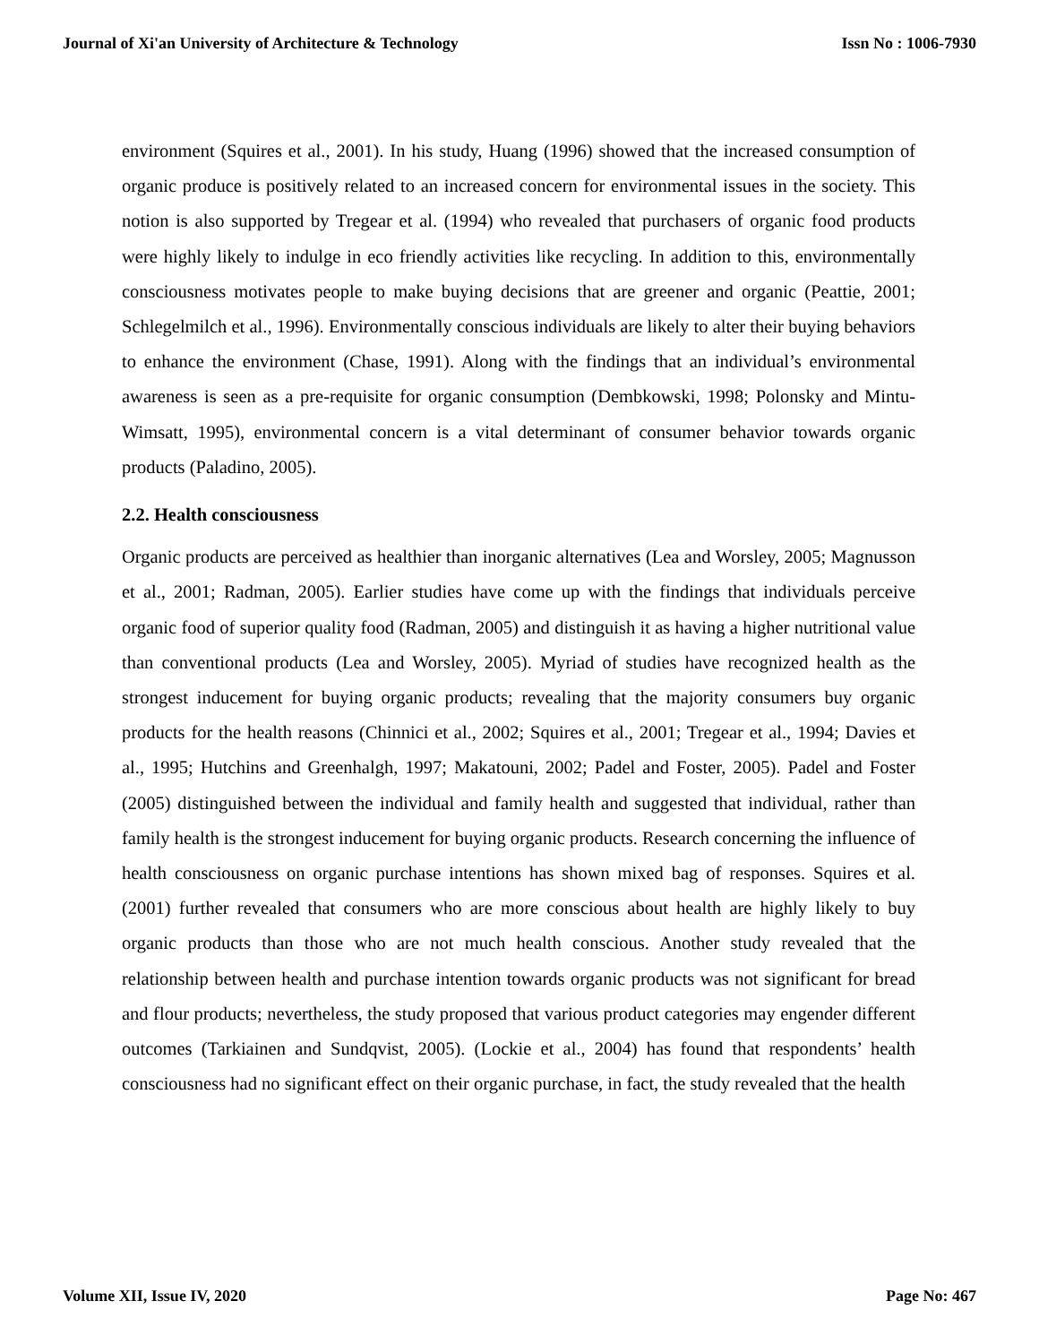Journal of Xi'an University of Architecture & Technology Issn No : 1006-7930
environment (Squires et al., 2001). In his study, Huang (1996) showed that the increased consumption of organic produce is positively related to an increased concern for environmental issues in the society. This notion is also supported by Tregear et al. (1994) who revealed that purchasers of organic food products were highly likely to indulge in eco friendly activities like recycling. In addition to this, environmentally consciousness motivates people to make buying decisions that are greener and organic (Peattie, 2001; Schlegelmilch et al., 1996). Environmentally conscious individuals are likely to alter their buying behaviors to enhance the environment (Chase, 1991). Along with the findings that an individual’s environmental awareness is seen as a pre-requisite for organic consumption (Dembkowski, 1998; Polonsky and Mintu-Wimsatt, 1995), environmental concern is a vital determinant of consumer behavior towards organic products (Paladino, 2005).
2.2. Health consciousness
Organic products are perceived as healthier than inorganic alternatives (Lea and Worsley, 2005; Magnusson et al., 2001; Radman, 2005). Earlier studies have come up with the findings that individuals perceive organic food of superior quality food (Radman, 2005) and distinguish it as having a higher nutritional value than conventional products (Lea and Worsley, 2005). Myriad of studies have recognized health as the strongest inducement for buying organic products; revealing that the majority consumers buy organic products for the health reasons (Chinnici et al., 2002; Squires et al., 2001; Tregear et al., 1994; Davies et al., 1995; Hutchins and Greenhalgh, 1997; Makatouni, 2002; Padel and Foster, 2005). Padel and Foster (2005) distinguished between the individual and family health and suggested that individual, rather than family health is the strongest inducement for buying organic products. Research concerning the influence of health consciousness on organic purchase intentions has shown mixed bag of responses. Squires et al. (2001) further revealed that consumers who are more conscious about health are highly likely to buy organic products than those who are not much health conscious. Another study revealed that the relationship between health and purchase intention towards organic products was not significant for bread and flour products; nevertheless, the study proposed that various product categories may engender different outcomes (Tarkiainen and Sundqvist, 2005). (Lockie et al., 2004) has found that respondents’ health consciousness had no significant effect on their organic purchase, in fact, the study revealed that the health
Volume XII, Issue IV, 2020 Page No: 467